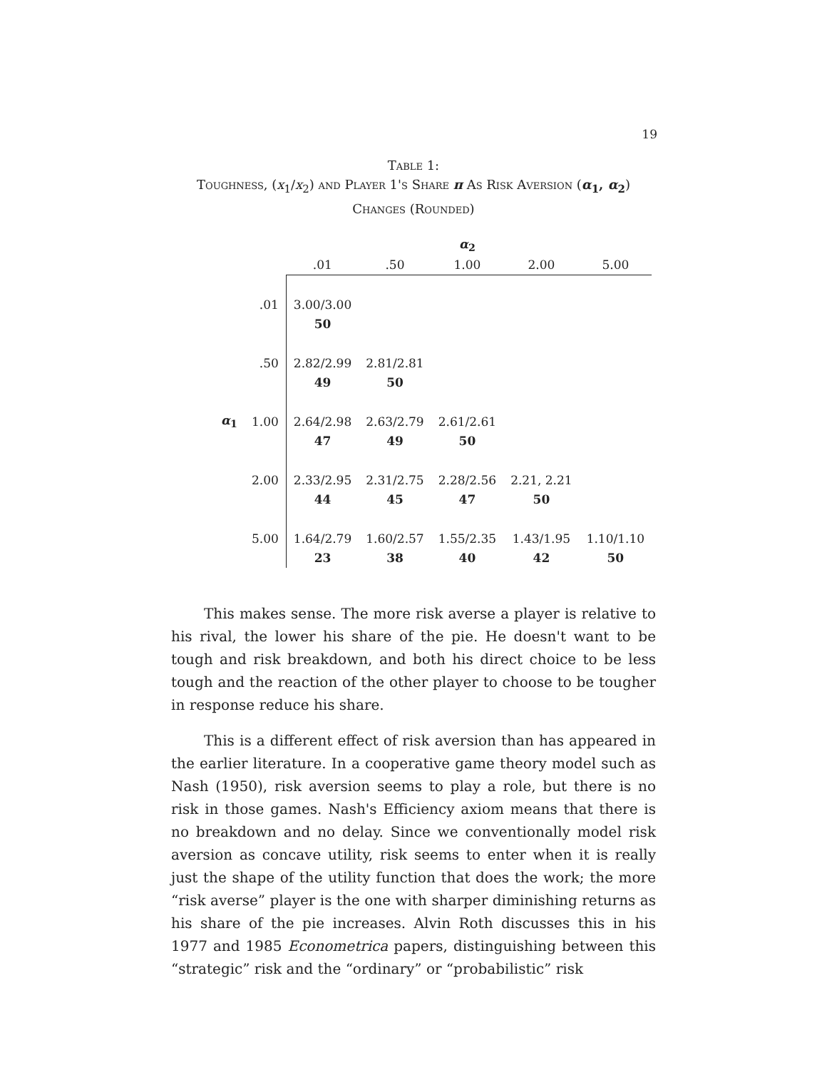19
Table 1:
Toughness, (x<sub>1</sub>/x<sub>2</sub>) and Player 1's Share π As Risk Aversion (α<sub>1</sub>, α<sub>2</sub>)
Changes (Rounded)
| | | | | α<sub>2</sub> | | |
| | | .01 | .50 | 1.00 | 2.00 | 5.00 |
| | .01 | 3.00/3.00 | | | | |
| | | 50 | | | | |
| | .50 | 2.82/2.99 | 2.81/2.81 | | | |
| | | 49 | 50 | | | |
| α<sub>1</sub> | 1.00 | 2.64/2.98 | 2.63/2.79 | 2.61/2.61 | | |
| | | 47 | 49 | 50 | | |
| | 2.00 | 2.33/2.95 | 2.31/2.75 | 2.28/2.56 | 2.21, 2.21 | |
| | | 44 | 45 | 47 | 50 | |
| | 5.00 | 1.64/2.79 | 1.60/2.57 | 1.55/2.35 | 1.43/1.95 | 1.10/1.10 |
| | | 23 | 38 | 40 | 42 | 50 |
This makes sense. The more risk averse a player is relative to his rival, the lower his share of the pie. He doesn't want to be tough and risk breakdown, and both his direct choice to be less tough and the reaction of the other player to choose to be tougher in response reduce his share.
This is a different effect of risk aversion than has appeared in the earlier literature. In a cooperative game theory model such as Nash (1950), risk aversion seems to play a role, but there is no risk in those games. Nash's Efficiency axiom means that there is no breakdown and no delay. Since we conventionally model risk aversion as concave utility, risk seems to enter when it is really just the shape of the utility function that does the work; the more “risk averse” player is the one with sharper diminishing returns as his share of the pie increases. Alvin Roth discusses this in his 1977 and 1985 Econometrica papers, distinguishing between this “strategic” risk and the “ordinary” or “probabilistic” risk